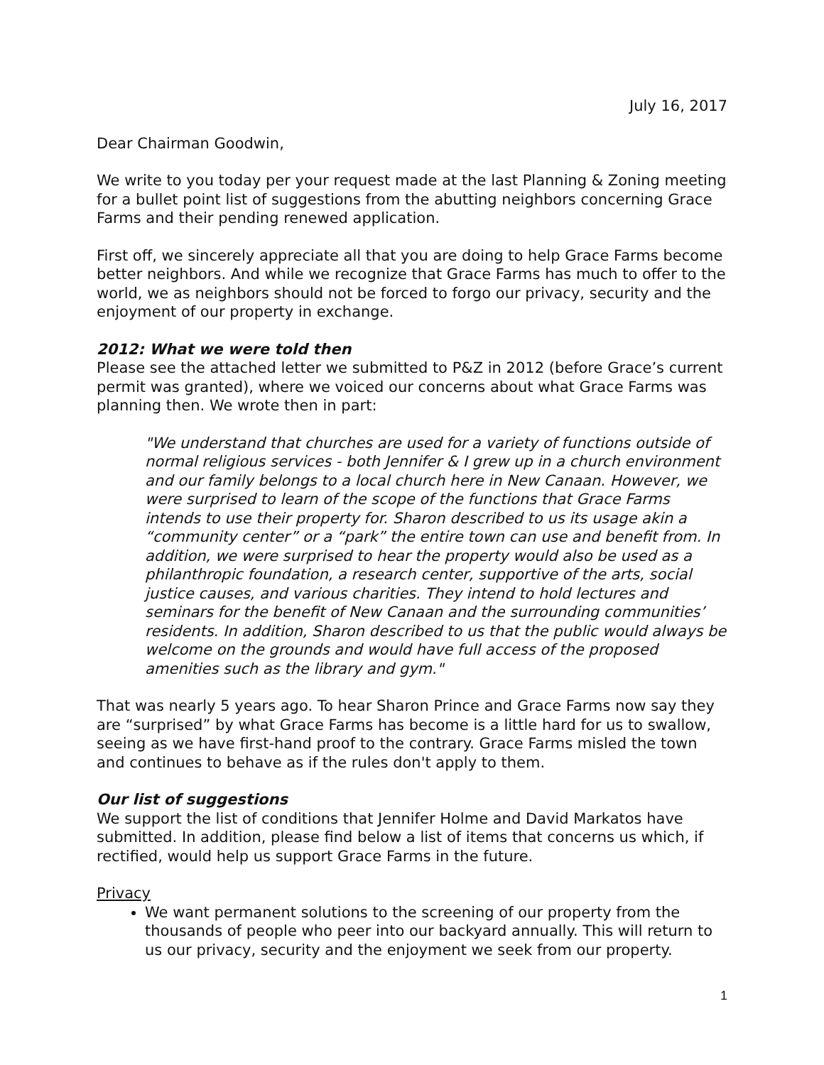July 16, 2017
Dear Chairman Goodwin,
We write to you today per your request made at the last Planning & Zoning meeting for a bullet point list of suggestions from the abutting neighbors concerning Grace Farms and their pending renewed application.
First off, we sincerely appreciate all that you are doing to help Grace Farms become better neighbors. And while we recognize that Grace Farms has much to offer to the world, we as neighbors should not be forced to forgo our privacy, security and the enjoyment of our property in exchange.
2012: What we were told then
Please see the attached letter we submitted to P&Z in 2012 (before Grace’s current permit was granted), where we voiced our concerns about what Grace Farms was planning then. We wrote then in part:
"We understand that churches are used for a variety of functions outside of normal religious services - both Jennifer & I grew up in a church environment and our family belongs to a local church here in New Canaan. However, we were surprised to learn of the scope of the functions that Grace Farms intends to use their property for. Sharon described to us its usage akin a “community center” or a “park” the entire town can use and benefit from. In addition, we were surprised to hear the property would also be used as a philanthropic foundation, a research center, supportive of the arts, social justice causes, and various charities. They intend to hold lectures and seminars for the benefit of New Canaan and the surrounding communities’ residents. In addition, Sharon described to us that the public would always be welcome on the grounds and would have full access of the proposed amenities such as the library and gym."
That was nearly 5 years ago. To hear Sharon Prince and Grace Farms now say they are “surprised” by what Grace Farms has become is a little hard for us to swallow, seeing as we have first-hand proof to the contrary. Grace Farms misled the town and continues to behave as if the rules don't apply to them.
Our list of suggestions
We support the list of conditions that Jennifer Holme and David Markatos have submitted. In addition, please find below a list of items that concerns us which, if rectified, would help us support Grace Farms in the future.
Privacy
We want permanent solutions to the screening of our property from the thousands of people who peer into our backyard annually. This will return to us our privacy, security and the enjoyment we seek from our property.
1